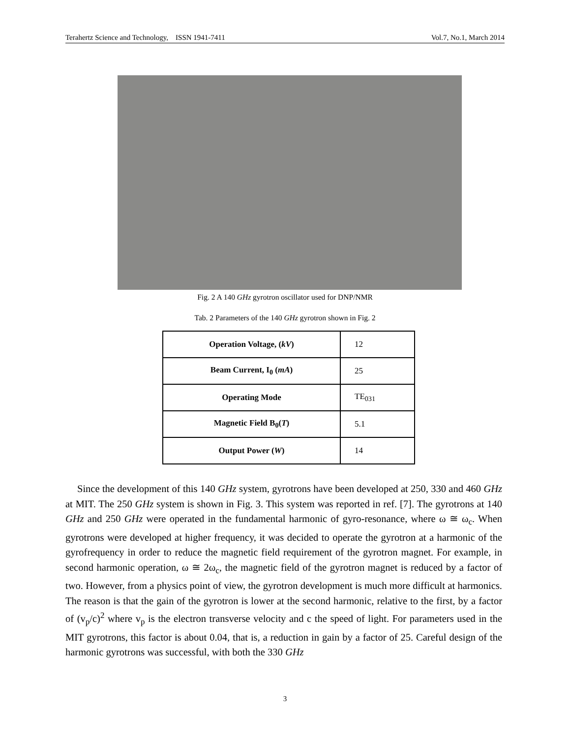Terahertz Science and Technology, ISSN 1941-7411 Vol.7, No.1, March 2014
Fig. 2 A 140 GHz gyrotron oscillator used for DNP/NMR
Tab. 2 Parameters of the 140 GHz gyrotron shown in Fig. 2
| Operation Voltage, ( kV ) | 12 |
| Beam Current, I<sub>0</sub> ( mA ) | 25 |
| Operating Mode | TE<sub>031</sub> |
| Magnetic Field B<sub>0</sub>( T ) | 5.1 |
| Output Power ( W ) | 14 |
Since the development of this 140 GHz system, gyrotrons have been developed at 250, 330 and 460 GHz at MIT. The 250 GHz system is shown in Fig. 3. This system was reported in ref. [7]. The gyrotrons at 140 GHz and 250 GHz were operated in the fundamental harmonic of gyro-resonance, where ω ≅ ω<sub>c</sub>. When gyrotrons were developed at higher frequency, it was decided to operate the gyrotron at a harmonic of the gyrofrequency in order to reduce the magnetic field requirement of the gyrotron magnet. For example, in second harmonic operation, ω ≅ 2ω<sub>c</sub>, the magnetic field of the gyrotron magnet is reduced by a factor of two. However, from a physics point of view, the gyrotron development is much more difficult at harmonics. The reason is that the gain of the gyrotron is lower at the second harmonic, relative to the first, by a factor of (v<sub>p</sub>/c)<sup>2</sup> where v<sub>p</sub> is the electron transverse velocity and c the speed of light. For parameters used in the MIT gyrotrons, this factor is about 0.04, that is, a reduction in gain by a factor of 25. Careful design of the harmonic gyrotrons was successful, with both the 330 GHz
3